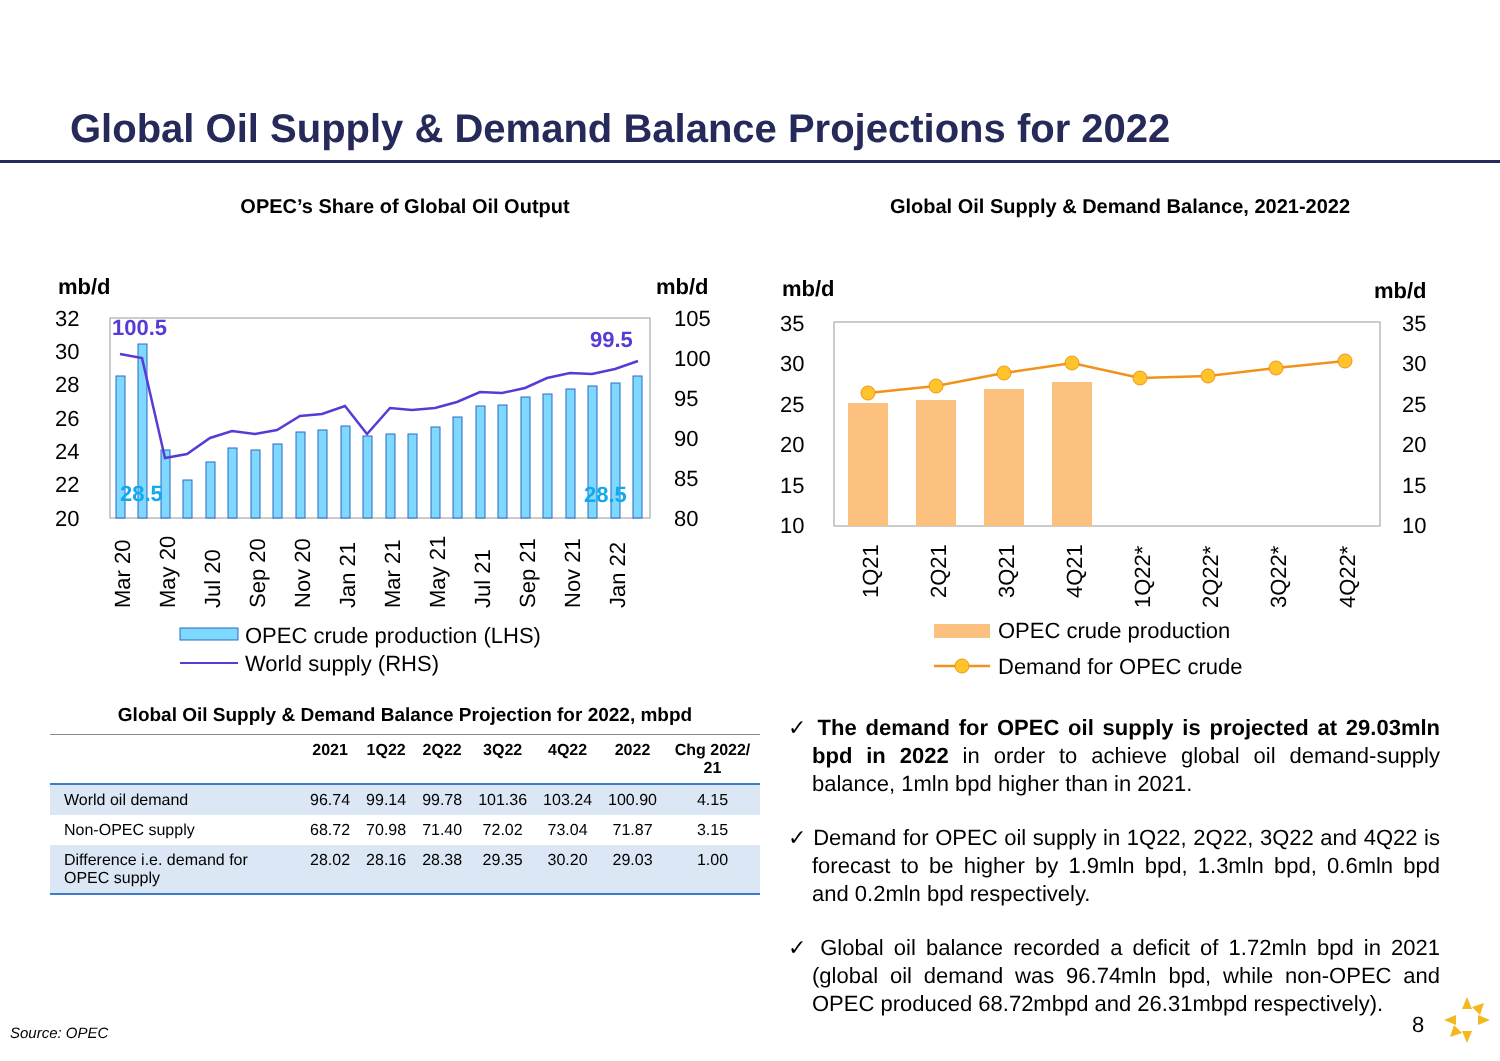Global Oil Supply & Demand Balance Projections for 2022
OPEC’s Share of Global Oil Output
mb/d
mb/d
32
30
28
26
24
22
20
105
100
95
90
85
80
100.5
99.5
28.5
28.5
Mar 20
May 20
Jul 20
Sep 20
Nov 20
Jan 21
Mar 21
May 21
Jul 21
Sep 21
Nov 21
Jan 22
OPEC crude production (LHS)
World supply (RHS)
Global Oil Supply & Demand Balance Projection for 2022, mbpd
| | 2021 | 1Q22 | 2Q22 | 3Q22 | 4Q22 | 2022 | Chg 2022/ 21 |
| --- | --- | --- | --- | --- | --- | --- | --- |
| World oil demand | 96.74 | 99.14 | 99.78 | 101.36 | 103.24 | 100.90 | 4.15 |
| Non-OPEC supply | 68.72 | 70.98 | 71.40 | 72.02 | 73.04 | 71.87 | 3.15 |
| Difference i.e. demand for OPEC supply | 28.02 | 28.16 | 28.38 | 29.35 | 30.20 | 29.03 | 1.00 |
Global Oil Supply & Demand Balance, 2021-2022
mb/d
mb/d
35
30
25
20
15
10
35
30
25
20
15
10
1Q21
2Q21
3Q21
4Q21
1Q22*
2Q22*
3Q22*
4Q22*
OPEC crude production
Demand for OPEC crude
✓ The demand for OPEC oil supply is projected at 29.03mln bpd in 2022 in order to achieve global oil demand-supply balance, 1mln bpd higher than in 2021.
✓ Demand for OPEC oil supply in 1Q22, 2Q22, 3Q22 and 4Q22 is forecast to be higher by 1.9mln bpd, 1.3mln bpd, 0.6mln bpd and 0.2mln bpd respectively.
✓ Global oil balance recorded a deficit of 1.72mln bpd in 2021 (global oil demand was 96.74mln bpd, while non-OPEC and OPEC produced 68.72mbpd and 26.31mbpd respectively).
Source: OPEC 8